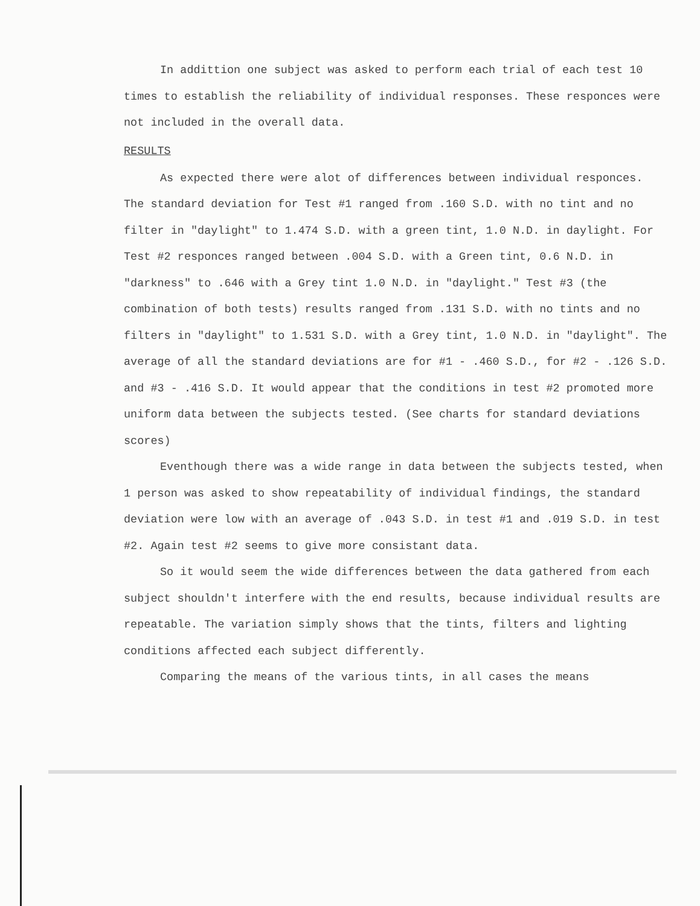In addittion one subject was asked to perform each trial of each test 10 times to establish the reliability of individual responses. These responces were not included in the overall data.
RESULTS
As expected there were alot of differences between individual responces. The standard deviation for Test #1 ranged from .160 S.D. with no tint and no filter in "daylight" to 1.474 S.D. with a green tint, 1.0 N.D. in daylight. For Test #2 responces ranged between .004 S.D. with a Green tint, 0.6 N.D. in "darkness" to .646 with a Grey tint 1.0 N.D. in "daylight." Test #3 (the combination of both tests) results ranged from .131 S.D. with no tints and no filters in "daylight" to 1.531 S.D. with a Grey tint, 1.0 N.D. in "daylight". The average of all the standard deviations are for #1 - .460 S.D., for #2 - .126 S.D. and #3 - .416 S.D. It would appear that the conditions in test #2 promoted more uniform data between the subjects tested. (See charts for standard deviations scores)
Eventhough there was a wide range in data between the subjects tested, when 1 person was asked to show repeatability of individual findings, the standard deviation were low with an average of .043 S.D. in test #1 and .019 S.D. in test #2. Again test #2 seems to give more consistant data.
So it would seem the wide differences between the data gathered from each subject shouldn't interfere with the end results, because individual results are repeatable. The variation simply shows that the tints, filters and lighting conditions affected each subject differently.
Comparing the means of the various tints, in all cases the means